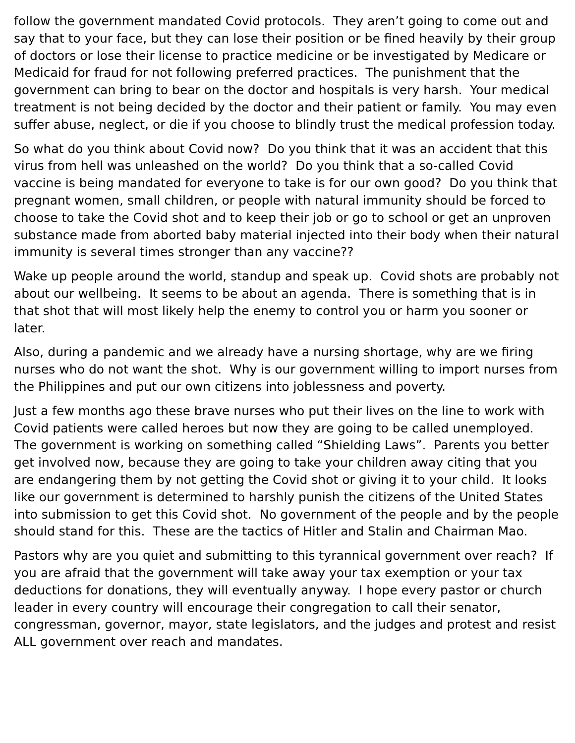follow the government mandated Covid protocols. They aren’t going to come out and say that to your face, but they can lose their position or be fined heavily by their group of doctors or lose their license to practice medicine or be investigated by Medicare or Medicaid for fraud for not following preferred practices. The punishment that the government can bring to bear on the doctor and hospitals is very harsh. Your medical treatment is not being decided by the doctor and their patient or family. You may even suffer abuse, neglect, or die if you choose to blindly trust the medical profession today.
So what do you think about Covid now? Do you think that it was an accident that this virus from hell was unleashed on the world? Do you think that a so-called Covid vaccine is being mandated for everyone to take is for our own good? Do you think that pregnant women, small children, or people with natural immunity should be forced to choose to take the Covid shot and to keep their job or go to school or get an unproven substance made from aborted baby material injected into their body when their natural immunity is several times stronger than any vaccine??
Wake up people around the world, standup and speak up. Covid shots are probably not about our wellbeing. It seems to be about an agenda. There is something that is in that shot that will most likely help the enemy to control you or harm you sooner or later.
Also, during a pandemic and we already have a nursing shortage, why are we firing nurses who do not want the shot. Why is our government willing to import nurses from the Philippines and put our own citizens into joblessness and poverty.
Just a few months ago these brave nurses who put their lives on the line to work with Covid patients were called heroes but now they are going to be called unemployed. The government is working on something called “Shielding Laws”. Parents you better get involved now, because they are going to take your children away citing that you are endangering them by not getting the Covid shot or giving it to your child. It looks like our government is determined to harshly punish the citizens of the United States into submission to get this Covid shot. No government of the people and by the people should stand for this. These are the tactics of Hitler and Stalin and Chairman Mao.
Pastors why are you quiet and submitting to this tyrannical government over reach? If you are afraid that the government will take away your tax exemption or your tax deductions for donations, they will eventually anyway. I hope every pastor or church leader in every country will encourage their congregation to call their senator, congressman, governor, mayor, state legislators, and the judges and protest and resist ALL government over reach and mandates.